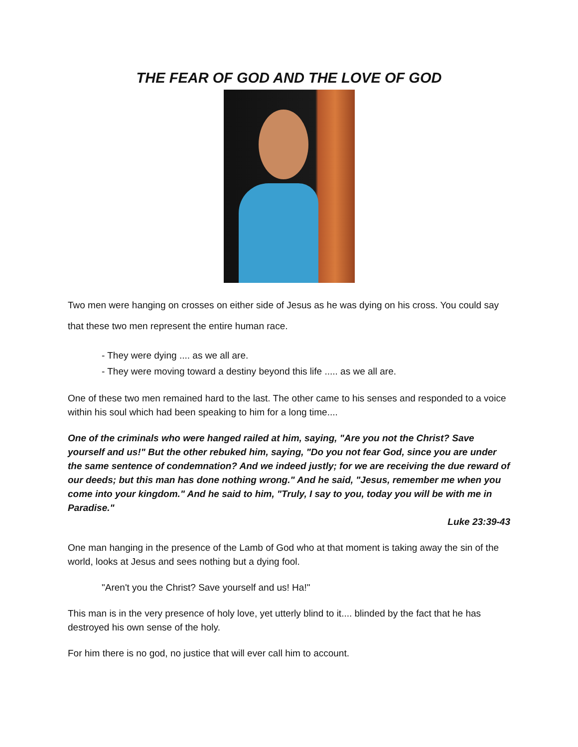THE FEAR OF GOD AND THE LOVE OF GOD
Two men were hanging on crosses on either side of Jesus as he was dying on his cross. You could say that these two men represent the entire human race.
- They were dying .... as we all are.
- They were moving toward a destiny beyond this life ..... as we all are.
One of these two men remained hard to the last. The other came to his senses and responded to a voice within his soul which had been speaking to him for a long time....
One of the criminals who were hanged railed at him, saying, "Are you not the Christ? Save yourself and us!" But the other rebuked him, saying, "Do you not fear God, since you are under the same sentence of condemnation? And we indeed justly; for we are receiving the due reward of our deeds; but this man has done nothing wrong." And he said, "Jesus, remember me when you come into your kingdom." And he said to him, "Truly, I say to you, today you will be with me in Paradise."
Luke 23:39-43
One man hanging in the presence of the Lamb of God who at that moment is taking away the sin of the world, looks at Jesus and sees nothing but a dying fool.
"Aren't you the Christ? Save yourself and us! Ha!"
This man is in the very presence of holy love, yet utterly blind to it.... blinded by the fact that he has destroyed his own sense of the holy.
For him there is no god, no justice that will ever call him to account.